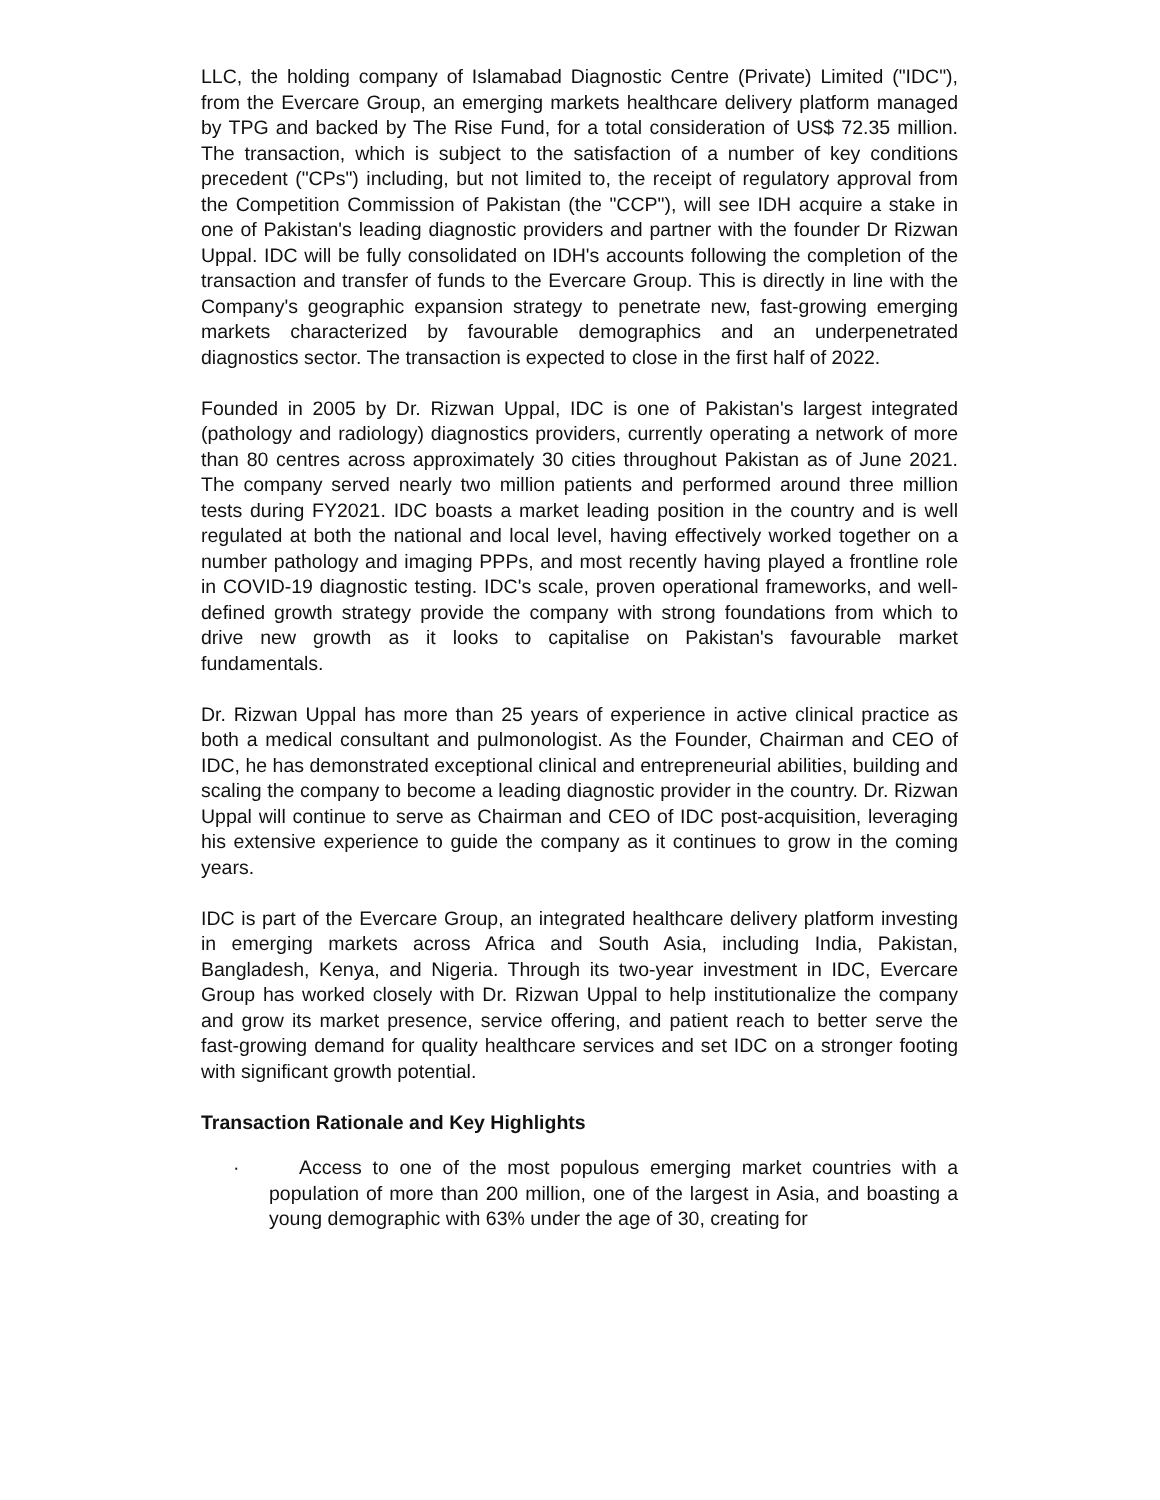LLC, the holding company of Islamabad Diagnostic Centre (Private) Limited ("IDC"), from the Evercare Group, an emerging markets healthcare delivery platform managed by TPG and backed by The Rise Fund, for a total consideration of US$ 72.35 million. The transaction, which is subject to the satisfaction of a number of key conditions precedent ("CPs") including, but not limited to, the receipt of regulatory approval from the Competition Commission of Pakistan (the "CCP"), will see IDH acquire a stake in one of Pakistan's leading diagnostic providers and partner with the founder Dr Rizwan Uppal. IDC will be fully consolidated on IDH's accounts following the completion of the transaction and transfer of funds to the Evercare Group. This is directly in line with the Company's geographic expansion strategy to penetrate new, fast-growing emerging markets characterized by favourable demographics and an underpenetrated diagnostics sector. The transaction is expected to close in the first half of 2022.
Founded in 2005 by Dr. Rizwan Uppal, IDC is one of Pakistan's largest integrated (pathology and radiology) diagnostics providers, currently operating a network of more than 80 centres across approximately 30 cities throughout Pakistan as of June 2021. The company served nearly two million patients and performed around three million tests during FY2021. IDC boasts a market leading position in the country and is well regulated at both the national and local level, having effectively worked together on a number pathology and imaging PPPs, and most recently having played a frontline role in COVID-19 diagnostic testing. IDC's scale, proven operational frameworks, and well-defined growth strategy provide the company with strong foundations from which to drive new growth as it looks to capitalise on Pakistan's favourable market fundamentals.
Dr. Rizwan Uppal has more than 25 years of experience in active clinical practice as both a medical consultant and pulmonologist. As the Founder, Chairman and CEO of IDC, he has demonstrated exceptional clinical and entrepreneurial abilities, building and scaling the company to become a leading diagnostic provider in the country. Dr. Rizwan Uppal will continue to serve as Chairman and CEO of IDC post-acquisition, leveraging his extensive experience to guide the company as it continues to grow in the coming years.
IDC is part of the Evercare Group, an integrated healthcare delivery platform investing in emerging markets across Africa and South Asia, including India, Pakistan, Bangladesh, Kenya, and Nigeria. Through its two-year investment in IDC, Evercare Group has worked closely with Dr. Rizwan Uppal to help institutionalize the company and grow its market presence, service offering, and patient reach to better serve the fast-growing demand for quality healthcare services and set IDC on a stronger footing with significant growth potential.
Transaction Rationale and Key Highlights
· Access to one of the most populous emerging market countries with a population of more than 200 million, one of the largest in Asia, and boasting a young demographic with 63% under the age of 30, creating for